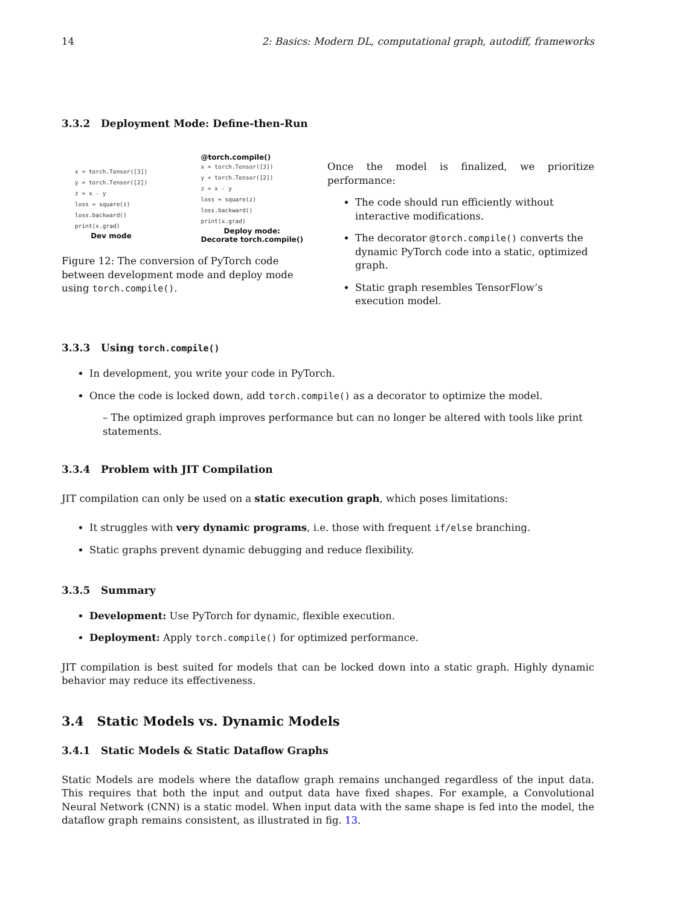14 2: Basics: Modern DL, computational graph, autodiff, frameworks
3.3.2 Deployment Mode: Define-then-Run
x = torch.Tensor([3])
y = torch.Tensor([2])
z = x - y
loss = square(z)
loss.backward()
print(x.grad)
Dev mode
@torch.compile()
x = torch.Tensor([3])
y = torch.Tensor([2])
z = x - y
loss = square(z)
loss.backward()
print(x.grad)
Deploy mode:
Decorate torch.compile()
Figure 12: The conversion of PyTorch code between development mode and deploy mode using torch.compile().
Once the model is finalized, we prioritize performance:
The code should run efficiently without interactive modifications.
The decorator @torch.compile() converts the dynamic PyTorch code into a static, optimized graph.
Static graph resembles TensorFlow’s execution model.
3.3.3 Using torch.compile()
In development, you write your code in PyTorch.
Once the code is locked down, add torch.compile() as a decorator to optimize the model.
– The optimized graph improves performance but can no longer be altered with tools like print statements.
3.3.4 Problem with JIT Compilation
JIT compilation can only be used on a static execution graph, which poses limitations:
It struggles with very dynamic programs, i.e. those with frequent if/else branching.
Static graphs prevent dynamic debugging and reduce flexibility.
3.3.5 Summary
Development: Use PyTorch for dynamic, flexible execution.
Deployment: Apply torch.compile() for optimized performance.
JIT compilation is best suited for models that can be locked down into a static graph. Highly dynamic behavior may reduce its effectiveness.
3.4 Static Models vs. Dynamic Models
3.4.1 Static Models & Static Dataflow Graphs
Static Models are models where the dataflow graph remains unchanged regardless of the input data. This requires that both the input and output data have fixed shapes. For example, a Convolutional Neural Network (CNN) is a static model. When input data with the same shape is fed into the model, the dataflow graph remains consistent, as illustrated in fig. 13.